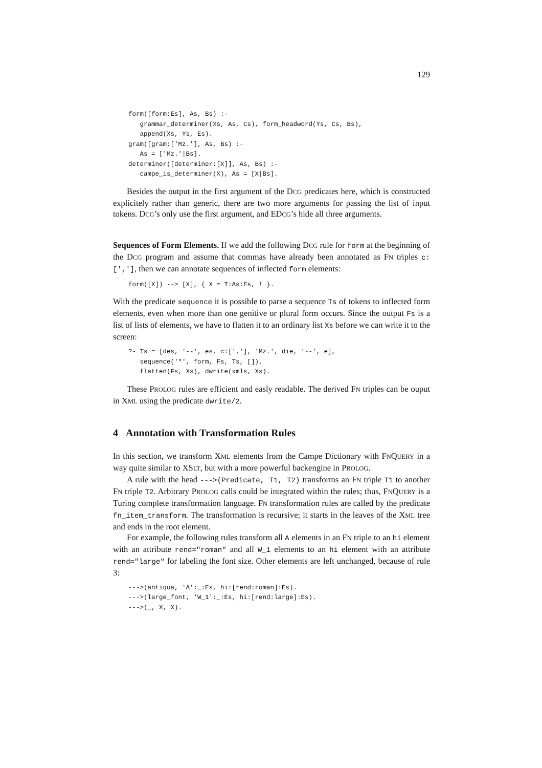129
form([form:Es], As, Bs) :-
   grammar_determiner(Xs, As, Cs), form_headword(Ys, Cs, Bs),
   append(Xs, Ys, Es).
gram([gram:['Mz.'], As, Bs) :-
   As = ['Mz.'|Bs].
determiner([determiner:[X]], As, Bs) :-
   campe_is_determiner(X), As = [X|Bs].
Besides the output in the first argument of the DCG predicates here, which is constructed explicitely rather than generic, there are two more arguments for passing the list of input tokens. DCG’s only use the first argument, and EDCG’s hide all three arguments.
Sequences of Form Elements. If we add the following DCG rule for form at the beginning of the DCG program and assume that commas have already been annotated as FN triples c:[','], then we can annotate sequences of inflected form elements:
form([X]) --> [X], { X = T:As:Es, ! }.
With the predicate sequence it is possible to parse a sequence Ts of tokens to inflected form elements, even when more than one genitive or plural form occurs. Since the output Fs is a list of lists of elements, we have to flatten it to an ordinary list Xs before we can write it to the screen:
?- Ts = [des, '--', es, c:[','], 'Mz.', die, '--', e],
   sequence('*', form, Fs, Ts, []),
   flatten(Fs, Xs), dwrite(xmls, Xs).
These PROLOG rules are efficient and easly readable. The derived FN triples can be ouput in XML using the predicate dwrite/2.
4 Annotation with Transformation Rules
In this section, we transform XML elements from the Campe Dictionary with FNQUERY in a way quite similar to XSLT, but with a more powerful backengine in PROLOG.
A rule with the head --->(Predicate, T1, T2) transforms an FN triple T1 to another FN triple T2. Arbitrary PROLOG calls could be integrated within the rules; thus, FNQUERY is a Turing complete transformation language. FN transformation rules are called by the predicate fn_item_transform. The transformation is recursive; it starts in the leaves of the XML tree and ends in the root element.
For example, the following rules transform all A elements in an FN triple to an hi element with an attribute rend="roman" and all W_1 elements to an hi element with an attribute rend="large" for labeling the font size. Other elements are left unchanged, because of rule 3:
--->(antiqua, 'A':_:Es, hi:[rend:roman]:Es).
--->(large_font, 'W_1':_:Es, hi:[rend:large]:Es).
--->(_, X, X).